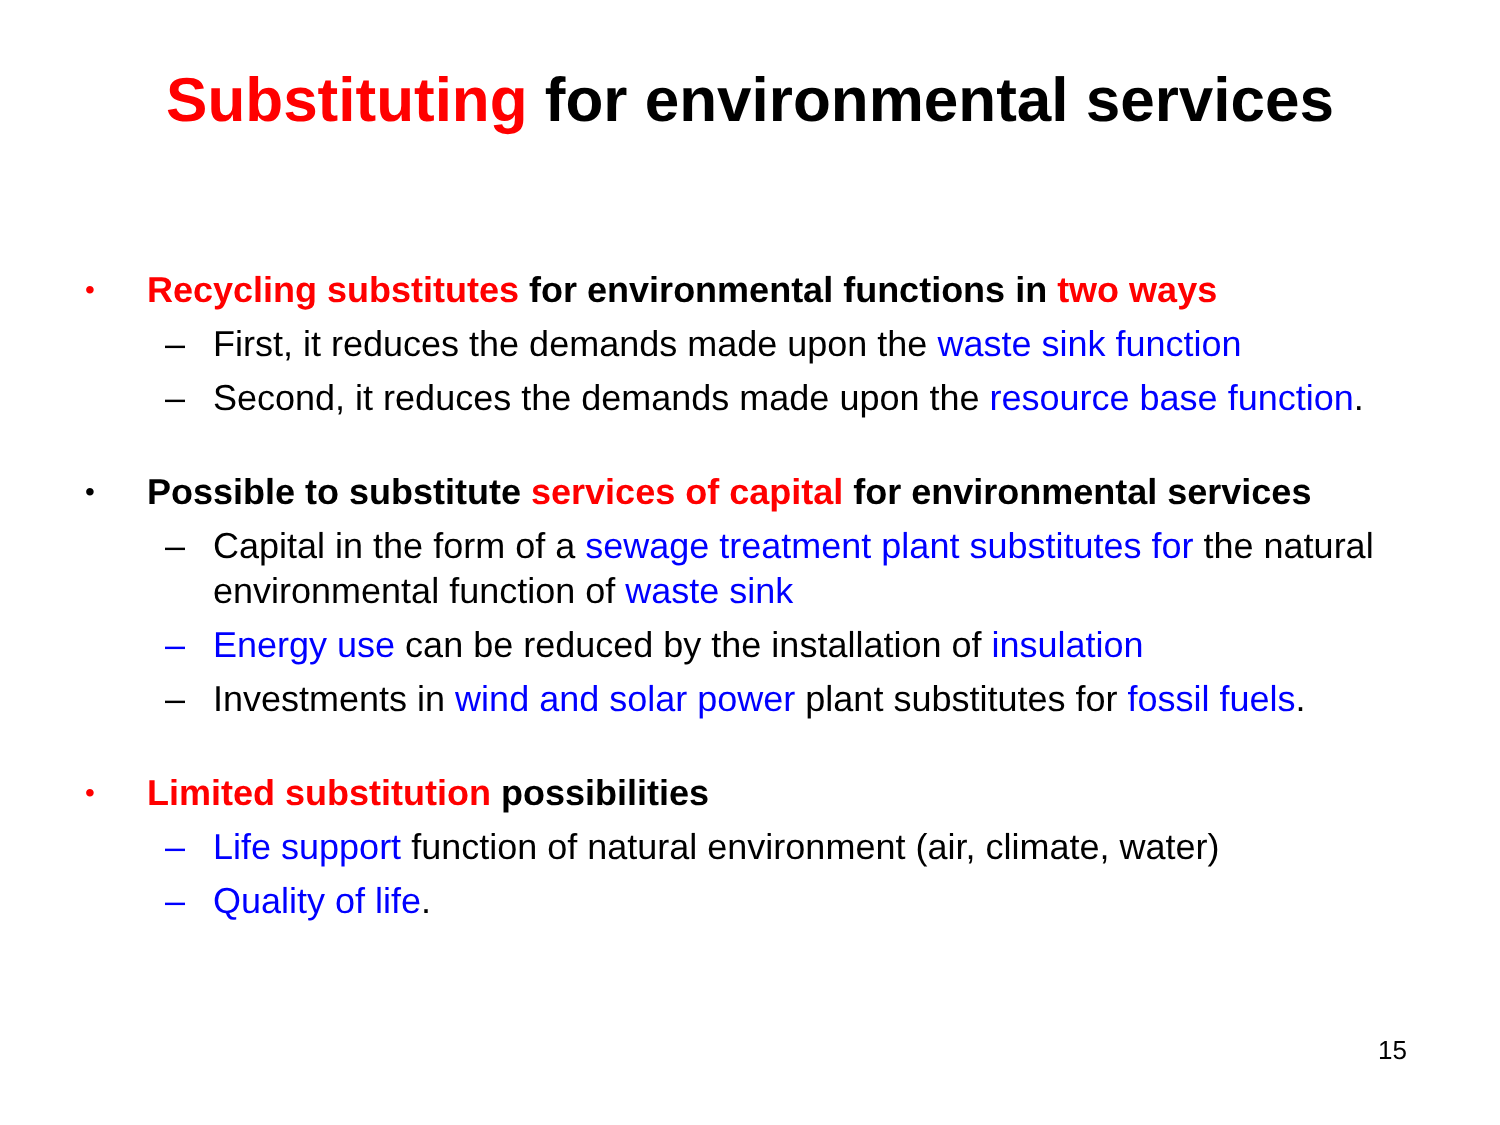Substituting for environmental services
• Recycling substitutes for environmental functions in two ways
– First, it reduces the demands made upon the waste sink function
– Second, it reduces the demands made upon the resource base function.
• Possible to substitute services of capital for environmental services
– Capital in the form of a sewage treatment plant substitutes for the natural environmental function of waste sink
– Energy use can be reduced by the installation of insulation
– Investments in wind and solar power plant substitutes for fossil fuels.
• Limited substitution possibilities
– Life support function of natural environment (air, climate, water)
– Quality of life.
15